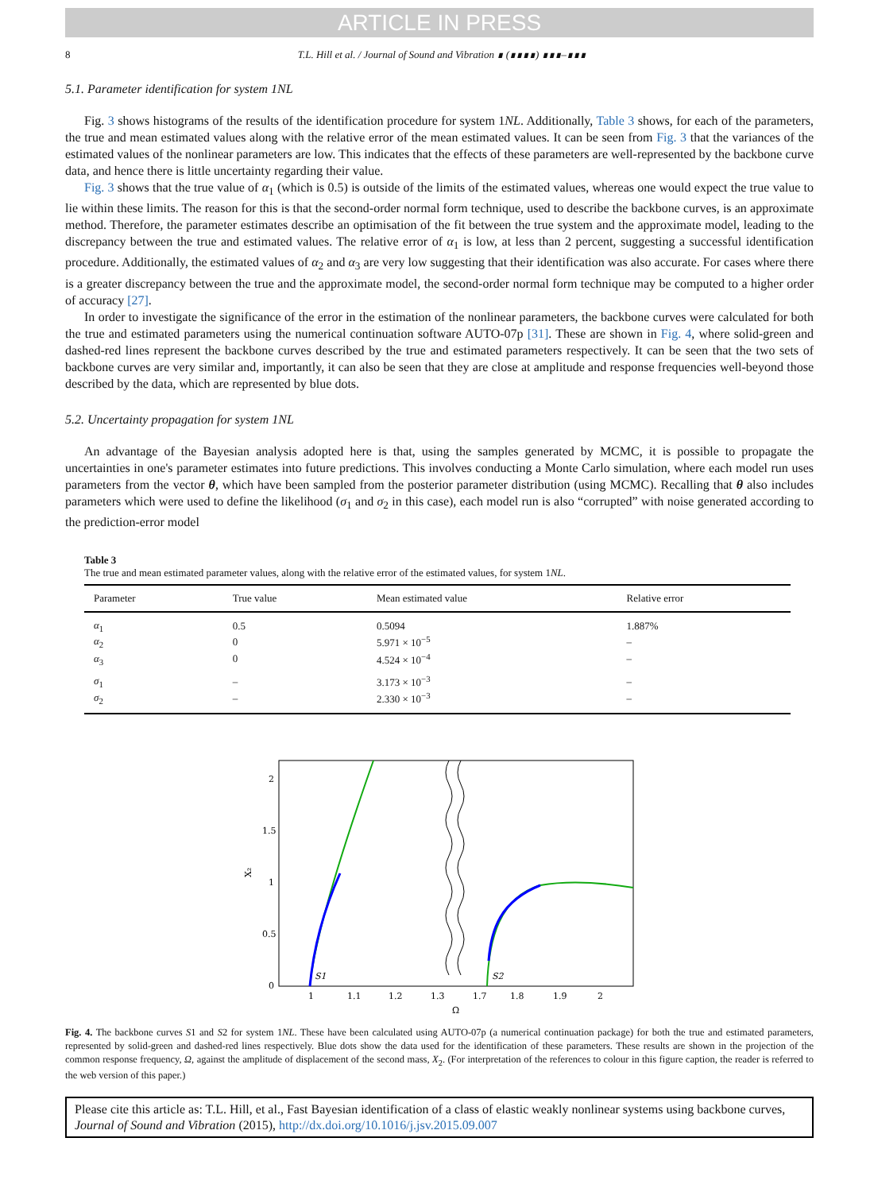ARTICLE IN PRESS
8 T.L. Hill et al. / Journal of Sound and Vibration ∎ (∎∎∎∎) ∎∎∎–∎∎∎
5.1. Parameter identification for system 1NL
Fig. 3 shows histograms of the results of the identification procedure for system 1NL. Additionally, Table 3 shows, for each of the parameters, the true and mean estimated values along with the relative error of the mean estimated values. It can be seen from Fig. 3 that the variances of the estimated values of the nonlinear parameters are low. This indicates that the effects of these parameters are well-represented by the backbone curve data, and hence there is little uncertainty regarding their value.
Fig. 3 shows that the true value of α<sub>1</sub> (which is 0.5) is outside of the limits of the estimated values, whereas one would expect the true value to lie within these limits. The reason for this is that the second-order normal form technique, used to describe the backbone curves, is an approximate method. Therefore, the parameter estimates describe an optimisation of the fit between the true system and the approximate model, leading to the discrepancy between the true and estimated values. The relative error of α<sub>1</sub> is low, at less than 2 percent, suggesting a successful identification procedure. Additionally, the estimated values of α<sub>2</sub> and α<sub>3</sub> are very low suggesting that their identification was also accurate. For cases where there is a greater discrepancy between the true and the approximate model, the second-order normal form technique may be computed to a higher order of accuracy [27].
In order to investigate the significance of the error in the estimation of the nonlinear parameters, the backbone curves were calculated for both the true and estimated parameters using the numerical continuation software AUTO-07p [31]. These are shown in Fig. 4, where solid-green and dashed-red lines represent the backbone curves described by the true and estimated parameters respectively. It can be seen that the two sets of backbone curves are very similar and, importantly, it can also be seen that they are close at amplitude and response frequencies well-beyond those described by the data, which are represented by blue dots.
5.2. Uncertainty propagation for system 1NL
An advantage of the Bayesian analysis adopted here is that, using the samples generated by MCMC, it is possible to propagate the uncertainties in one's parameter estimates into future predictions. This involves conducting a Monte Carlo simulation, where each model run uses parameters from the vector θ, which have been sampled from the posterior parameter distribution (using MCMC). Recalling that θ also includes parameters which were used to define the likelihood (σ<sub>1</sub> and σ<sub>2</sub> in this case), each model run is also “corrupted” with noise generated according to the prediction-error model
Table 3
The true and mean estimated parameter values, along with the relative error of the estimated values, for system 1NL.
| Parameter | True value | Mean estimated value | Relative error |
| --- | --- | --- | --- |
| α<sub>1</sub> | 0.5 | 0.5094 | 1.887% |
| α<sub>2</sub> | 0 | 5.971 × 10<sup>−5</sup> | – |
| α<sub>3</sub> | 0 | 4.524 × 10<sup>−4</sup> | – |
| σ<sub>1</sub> | – | 3.173 × 10<sup>−3</sup> | – |
| σ<sub>2</sub> | – | 2.330 × 10<sup>−3</sup> | – |
2
1.5
1
0.5
0
1
1.1
1.2
1.3
1.7
1.8
1.9
2
Ω
X₂
S1
S2
Fig. 4. The backbone curves S1 and S2 for system 1NL. These have been calculated using AUTO-07p (a numerical continuation package) for both the true and estimated parameters, represented by solid-green and dashed-red lines respectively. Blue dots show the data used for the identification of these parameters. These results are shown in the projection of the common response frequency, Ω, against the amplitude of displacement of the second mass, X<sub>2</sub>. (For interpretation of the references to colour in this figure caption, the reader is referred to the web version of this paper.)
Please cite this article as: T.L. Hill, et al., Fast Bayesian identification of a class of elastic weakly nonlinear systems using backbone curves, Journal of Sound and Vibration (2015), http://dx.doi.org/10.1016/j.jsv.2015.09.007